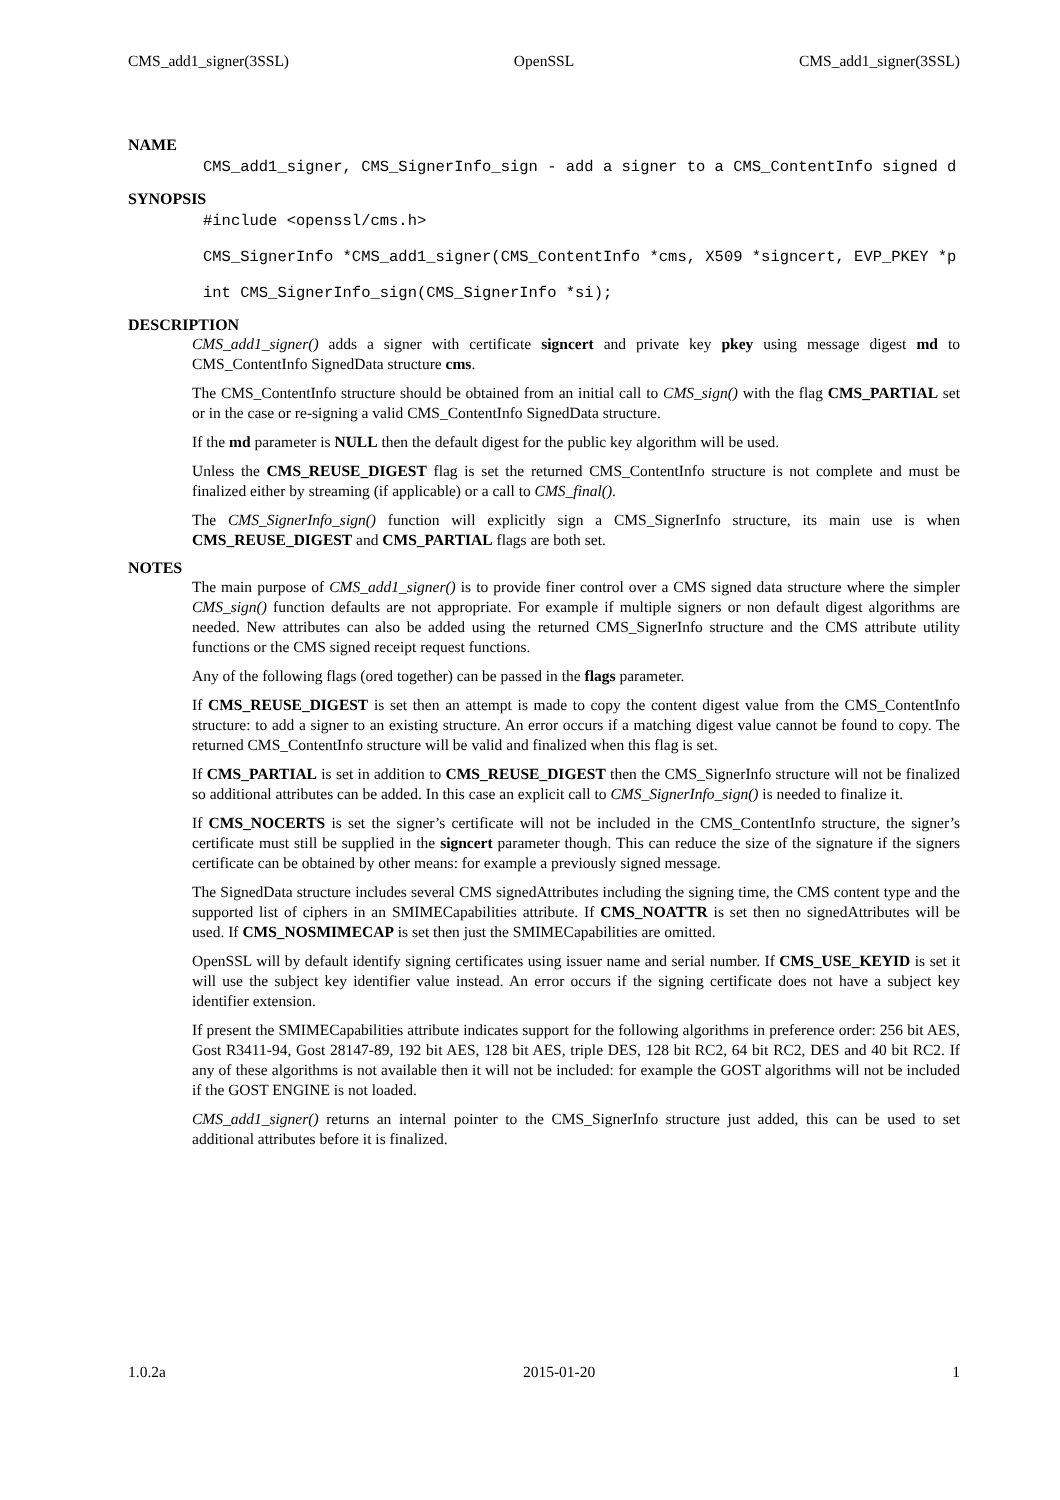CMS_add1_signer(3SSL) OpenSSL CMS_add1_signer(3SSL)
NAME
CMS_add1_signer, CMS_SignerInfo_sign - add a signer to a CMS_ContentInfo signed d
SYNOPSIS
#include <openssl/cms.h> CMS_SignerInfo *CMS_add1_signer(CMS_ContentInfo *cms, X509 *signcert, EVP_PKEY *p int CMS_SignerInfo_sign(CMS_SignerInfo *si);
DESCRIPTION
CMS_add1_signer() adds a signer with certificate signcert and private key pkey using message digest md to CMS_ContentInfo SignedData structure cms.
The CMS_ContentInfo structure should be obtained from an initial call to CMS_sign() with the flag CMS_PARTIAL set or in the case or re-signing a valid CMS_ContentInfo SignedData structure.
If the md parameter is NULL then the default digest for the public key algorithm will be used.
Unless the CMS_REUSE_DIGEST flag is set the returned CMS_ContentInfo structure is not complete and must be finalized either by streaming (if applicable) or a call to CMS_final().
The CMS_SignerInfo_sign() function will explicitly sign a CMS_SignerInfo structure, its main use is when CMS_REUSE_DIGEST and CMS_PARTIAL flags are both set.
NOTES
The main purpose of CMS_add1_signer() is to provide finer control over a CMS signed data structure where the simpler CMS_sign() function defaults are not appropriate. For example if multiple signers or non default digest algorithms are needed. New attributes can also be added using the returned CMS_SignerInfo structure and the CMS attribute utility functions or the CMS signed receipt request functions.
Any of the following flags (ored together) can be passed in the flags parameter.
If CMS_REUSE_DIGEST is set then an attempt is made to copy the content digest value from the CMS_ContentInfo structure: to add a signer to an existing structure. An error occurs if a matching digest value cannot be found to copy. The returned CMS_ContentInfo structure will be valid and finalized when this flag is set.
If CMS_PARTIAL is set in addition to CMS_REUSE_DIGEST then the CMS_SignerInfo structure will not be finalized so additional attributes can be added. In this case an explicit call to CMS_SignerInfo_sign() is needed to finalize it.
If CMS_NOCERTS is set the signer’s certificate will not be included in the CMS_ContentInfo structure, the signer’s certificate must still be supplied in the signcert parameter though. This can reduce the size of the signature if the signers certificate can be obtained by other means: for example a previously signed message.
The SignedData structure includes several CMS signedAttributes including the signing time, the CMS content type and the supported list of ciphers in an SMIMECapabilities attribute. If CMS_NOATTR is set then no signedAttributes will be used. If CMS_NOSMIMECAP is set then just the SMIMECapabilities are omitted.
OpenSSL will by default identify signing certificates using issuer name and serial number. If CMS_USE_KEYID is set it will use the subject key identifier value instead. An error occurs if the signing certificate does not have a subject key identifier extension.
If present the SMIMECapabilities attribute indicates support for the following algorithms in preference order: 256 bit AES, Gost R3411-94, Gost 28147-89, 192 bit AES, 128 bit AES, triple DES, 128 bit RC2, 64 bit RC2, DES and 40 bit RC2. If any of these algorithms is not available then it will not be included: for example the GOST algorithms will not be included if the GOST ENGINE is not loaded.
CMS_add1_signer() returns an internal pointer to the CMS_SignerInfo structure just added, this can be used to set additional attributes before it is finalized.
1.0.2a 2015-01-20 1